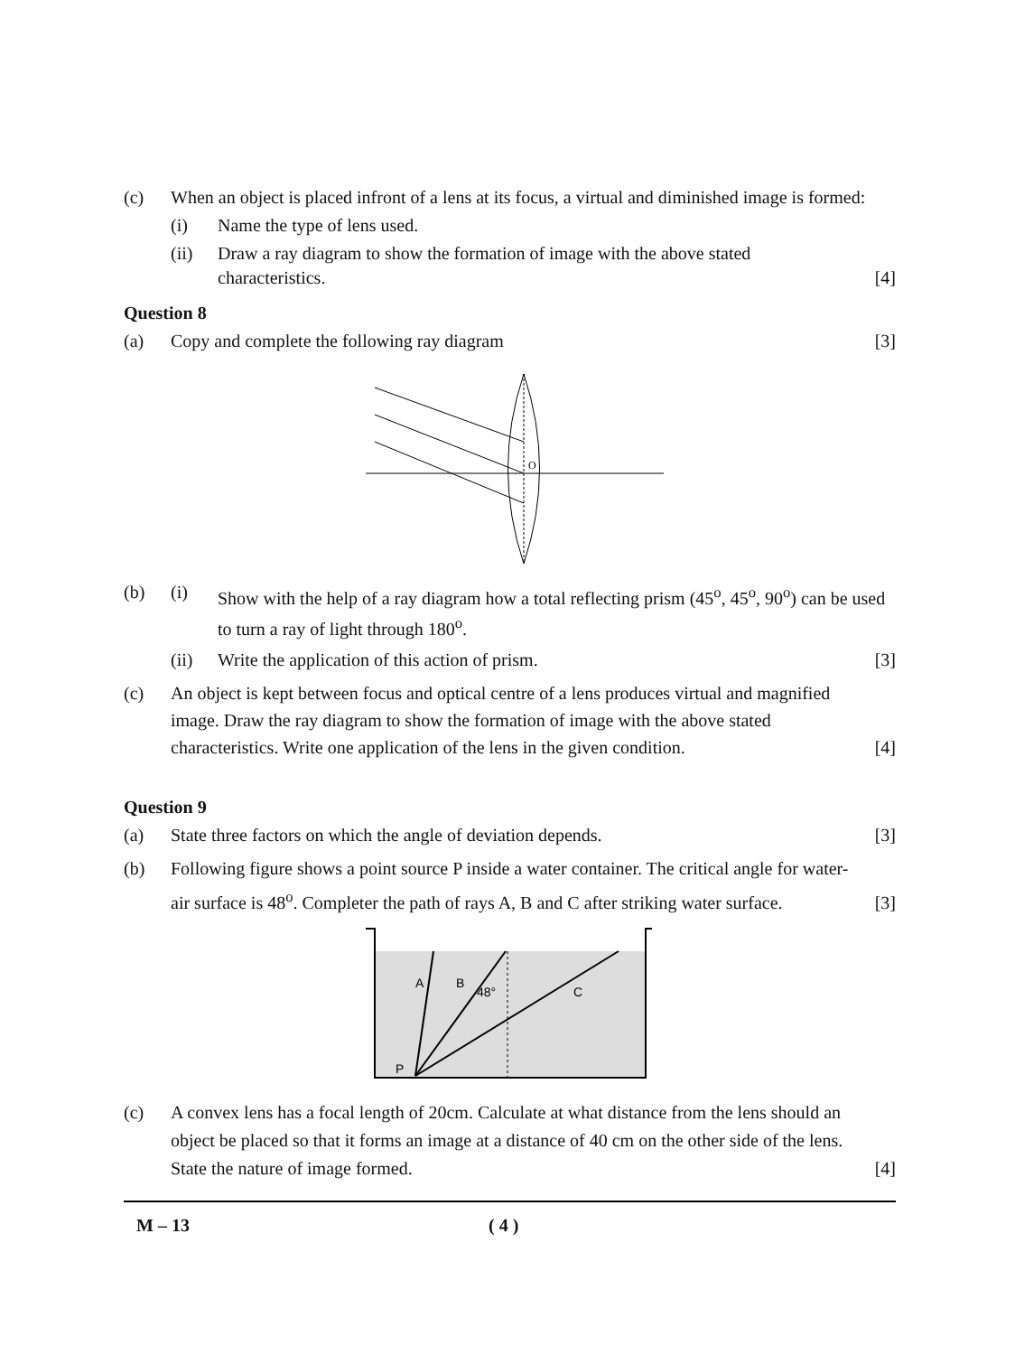(c) When an object is placed infront of a lens at its focus, a virtual and diminished image is formed:
(i) Name the type of lens used.
(ii) Draw a ray diagram to show the formation of image with the above stated characteristics. [4]
Question 8
(a) Copy and complete the following ray diagram [3]
O
(b) (i) Show with the help of a ray diagram how a total reflecting prism (45<sup>o</sup>, 45<sup>o</sup>, 90<sup>o</sup>) can be used to turn a ray of light through 180<sup>o</sup>.
(ii) Write the application of this action of prism. [3]
(c) An object is kept between focus and optical centre of a lens produces virtual and magnified image. Draw the ray diagram to show the formation of image with the above stated characteristics. Write one application of the lens in the given condition. [4]
Question 9
(a) State three factors on which the angle of deviation depends. [3]
(b) Following figure shows a point source P inside a water container. The critical angle for water-air surface is 48<sup>o</sup>. Completer the path of rays A, B and C after striking water surface. [3]
A
B
48°
C
P
(c) A convex lens has a focal length of 20cm. Calculate at what distance from the lens should an object be placed so that it forms an image at a distance of 40 cm on the other side of the lens. State the nature of image formed. [4]
M – 13 ( 4 )